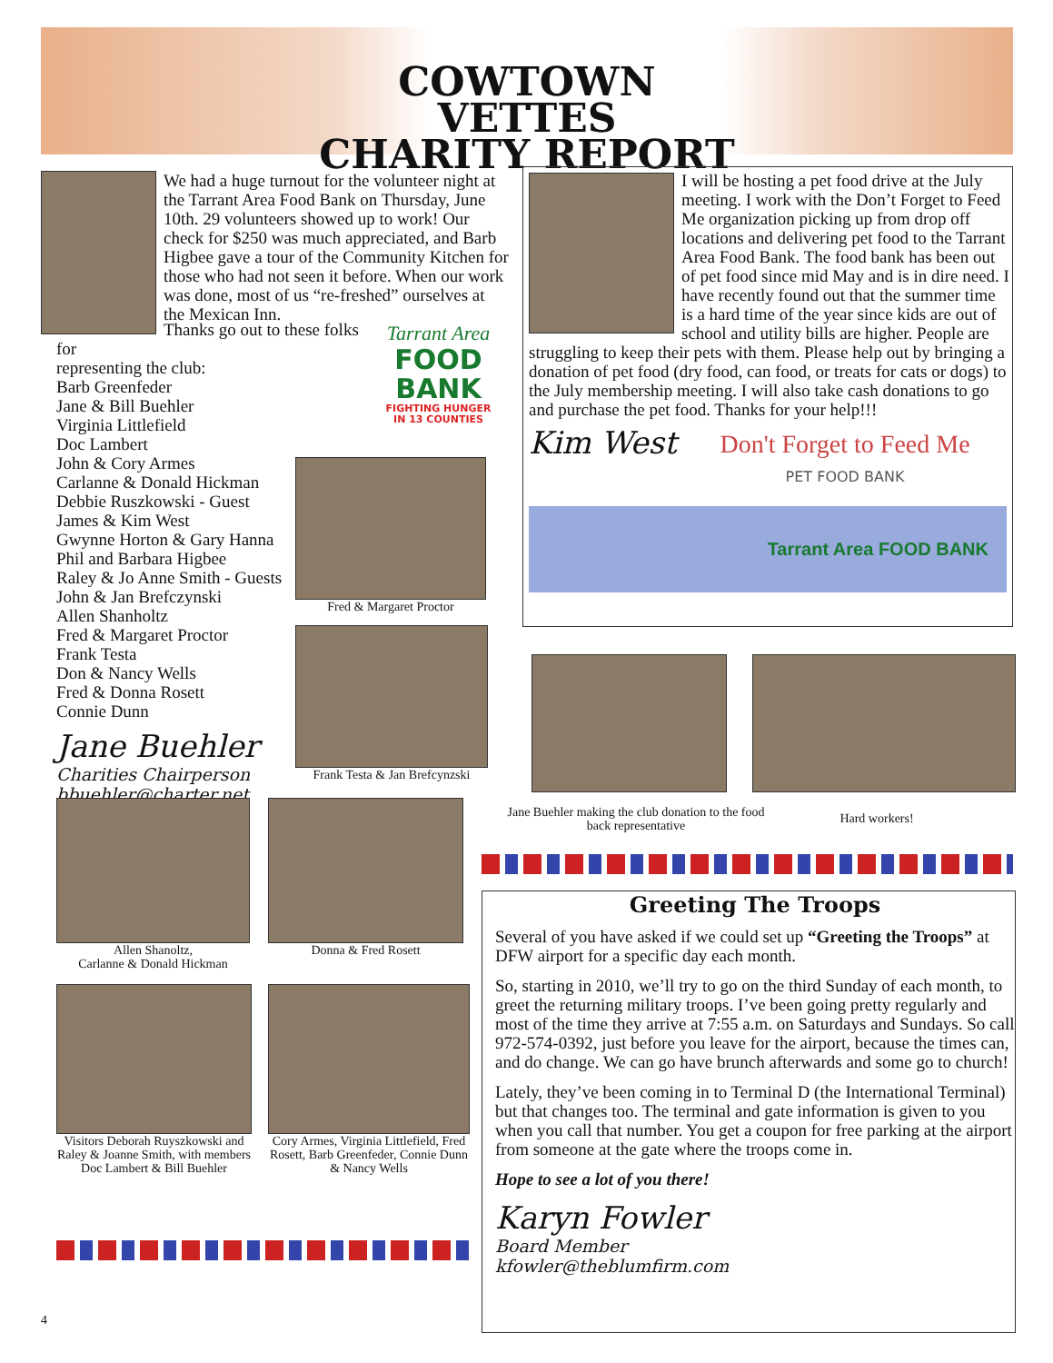COWTOWN VETTES
CHARITY REPORT
We had a huge turnout for the volunteer night at the Tarrant Area Food Bank on Thursday, June 10th. 29 volunteers showed up to work! Our check for $250 was much appreciated, and Barb Higbee gave a tour of the Community Kitchen for those who had not seen it before. When our work was done, most of us “re-freshed” ourselves at the Mexican Inn.
Thanks go out to these folks for
representing the club:
Barb Greenfeder
Jane & Bill Buehler
Virginia Littlefield
Doc Lambert
John & Cory Armes
Carlanne & Donald Hickman
Debbie Ruszkowski - Guest
James & Kim West
Gwynne Horton & Gary Hanna
Phil and Barbara Higbee
Raley & Jo Anne Smith - Guests
John & Jan Brefczynski
Allen Shanholtz
Fred & Margaret Proctor
Frank Testa
Don & Nancy Wells
Fred & Donna Rosett
Connie Dunn
Jane Buehler
Charities Chairperson
bbuehler@charter.net
Tarrant Area
FOOD
BANK
FIGHTING HUNGER
IN 13 COUNTIES
Fred & Margaret Proctor
Frank Testa & Jan Brefcynzski
I will be hosting a pet food drive at the July meeting. I work with the Don’t Forget to Feed Me organization picking up from drop off locations and delivering pet food to the Tarrant Area Food Bank. The food bank has been out of pet food since mid May and is in dire need. I have recently found out that the summer time is a hard time of the year since kids are out of school and utility bills are higher. People are struggling to keep their pets with them. Please help out by bringing a donation of pet food (dry food, can food, or treats for cats or dogs) to the July membership meeting. I will also take cash donations to go and purchase the pet food. Thanks for your help!!!
Kim West
Don't Forget to Feed Me
PET FOOD BANK
Tarrant Area FOOD BANK
Jane Buehler making the club donation to the food back representative
Hard workers!
Allen Shanoltz,
Carlanne & Donald Hickman
Donna & Fred Rosett
Visitors Deborah Ruyszkowski and Raley & Joanne Smith, with members Doc Lambert & Bill Buehler
Cory Armes, Virginia Littlefield, Fred Rosett, Barb Greenfeder, Connie Dunn & Nancy Wells
Greeting The Troops
Several of you have asked if we could set up “Greeting the Troops” at DFW airport for a specific day each month.
So, starting in 2010, we’ll try to go on the third Sunday of each month, to greet the returning military troops. I’ve been going pretty regularly and most of the time they arrive at 7:55 a.m. on Saturdays and Sundays. So call 972-574-0392, just before you leave for the airport, because the times can, and do change. We can go have brunch afterwards and some go to church!
Lately, they’ve been coming in to Terminal D (the International Terminal) but that changes too. The terminal and gate information is given to you when you call that number. You get a coupon for free parking at the airport from someone at the gate where the troops come in.
Hope to see a lot of you there!
Karyn Fowler
Board Member
kfowler@theblumfirm.com
4